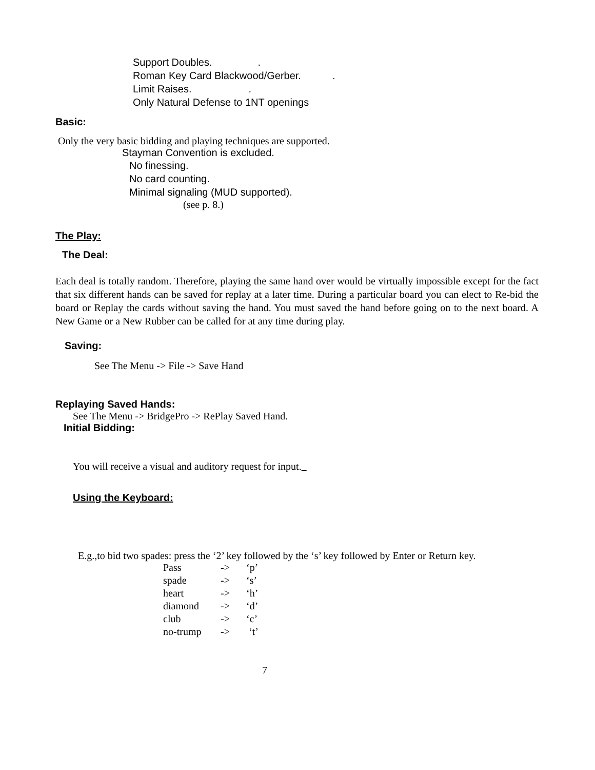Support Doubles. .
Roman Key Card Blackwood/Gerber. .
Limit Raises. .
Only Natural Defense to 1NT openings
Basic:
Only the very basic bidding and playing techniques are supported.
Stayman Convention is excluded.
No finessing.
No card counting.
Minimal signaling (MUD supported).
(see p. 8.)
The Play:
The Deal:
Each deal is totally random. Therefore, playing the same hand over would be virtually impossible except for the fact that six different hands can be saved for replay at a later time. During a particular board you can elect to Re-bid the board or Replay the cards without saving the hand. You must saved the hand before going on to the next board. A New Game or a New Rubber can be called for at any time during play.
Saving:
See The Menu -> File -> Save Hand
Replaying Saved Hands:
See The Menu -> BridgePro -> RePlay Saved Hand.
Initial Bidding:
You will receive a visual and auditory request for input.
Using the Keyboard:
E.g.,to bid two spades: press the ‘2’ key followed by the ‘s’ key followed by Enter or Return key.
| Pass | -> | ‘p’ |
| spade | -> | ‘s’ |
| heart | -> | ‘h’ |
| diamond | -> | ‘d’ |
| club | -> | ‘c’ |
| no-trump | -> | ‘t’ |
7